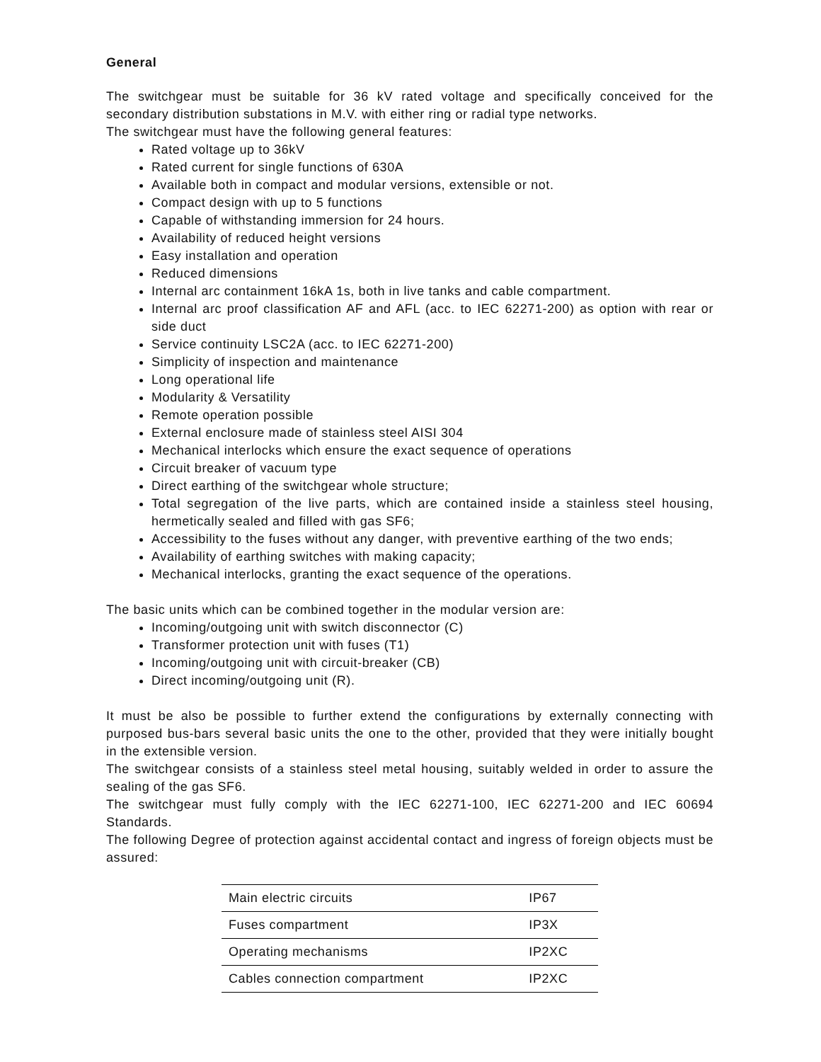General
The switchgear must be suitable for 36 kV rated voltage and specifically conceived for the secondary distribution substations in M.V. with either ring or radial type networks.
The switchgear must have the following general features:
Rated voltage up to 36kV
Rated current for single functions of 630A
Available both in compact and modular versions, extensible or not.
Compact design with up to 5 functions
Capable of withstanding immersion for 24 hours.
Availability of reduced height versions
Easy installation and operation
Reduced dimensions
Internal arc containment 16kA 1s, both in live tanks and cable compartment.
Internal arc proof classification AF and AFL (acc. to IEC 62271-200) as option with rear or side duct
Service continuity LSC2A (acc. to IEC 62271-200)
Simplicity of inspection and maintenance
Long operational life
Modularity & Versatility
Remote operation possible
External enclosure made of stainless steel AISI 304
Mechanical interlocks which ensure the exact sequence of operations
Circuit breaker of vacuum type
Direct earthing of the switchgear whole structure;
Total segregation of the live parts, which are contained inside a stainless steel housing, hermetically sealed and filled with gas SF6;
Accessibility to the fuses without any danger, with preventive earthing of the two ends;
Availability of earthing switches with making capacity;
Mechanical interlocks, granting the exact sequence of the operations.
The basic units which can be combined together in the modular version are:
Incoming/outgoing unit with switch disconnector (C)
Transformer protection unit with fuses (T1)
Incoming/outgoing unit with circuit-breaker (CB)
Direct incoming/outgoing unit (R).
It must be also be possible to further extend the configurations by externally connecting with purposed bus-bars several basic units the one to the other, provided that they were initially bought in the extensible version.
The switchgear consists of a stainless steel metal housing, suitably welded in order to assure the sealing of the gas SF6.
The switchgear must fully comply with the IEC 62271-100, IEC 62271-200 and IEC 60694 Standards.
The following Degree of protection against accidental contact and ingress of foreign objects must be assured:
| Main electric circuits | IP67 |
| Fuses compartment | IP3X |
| Operating mechanisms | IP2XC |
| Cables connection compartment | IP2XC |